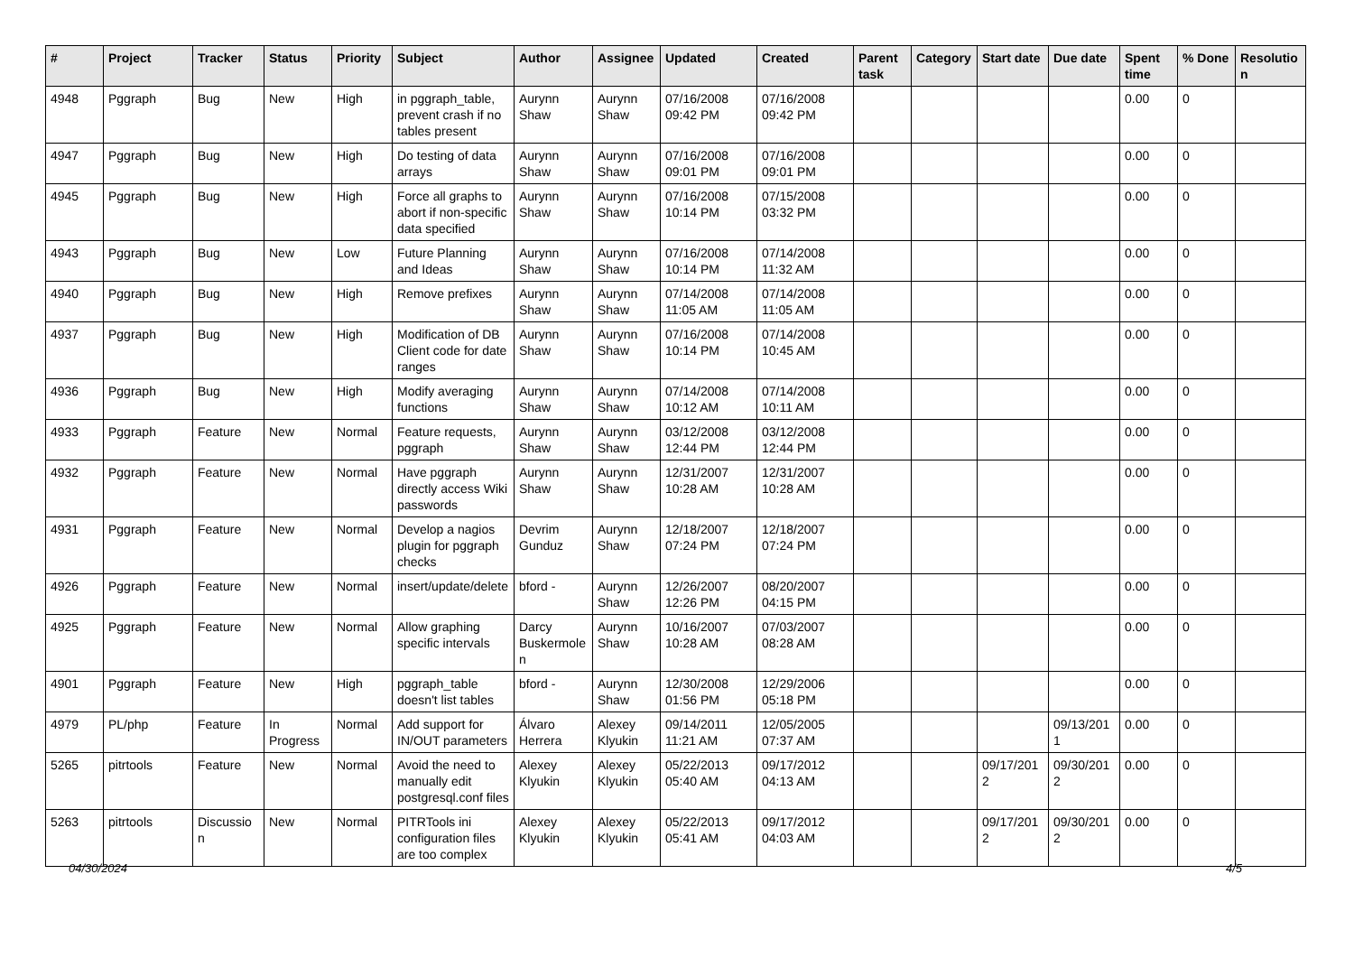| # | Project | Tracker | Status | Priority | Subject | Author | Assignee | Updated | Created | Parent task | Category | Start date | Due date | Spent time | % Done | Resolutio n |
| --- | --- | --- | --- | --- | --- | --- | --- | --- | --- | --- | --- | --- | --- | --- | --- | --- |
| 4948 | Pggraph | Bug | New | High | in pggraph_table, prevent crash if no tables present | Aurynn Shaw | Aurynn Shaw | 07/16/2008 09:42 PM | 07/16/2008 09:42 PM | | | | | 0.00 | 0 | |
| 4947 | Pggraph | Bug | New | High | Do testing of data arrays | Aurynn Shaw | Aurynn Shaw | 07/16/2008 09:01 PM | 07/16/2008 09:01 PM | | | | | 0.00 | 0 | |
| 4945 | Pggraph | Bug | New | High | Force all graphs to abort if non-specific data specified | Aurynn Shaw | Aurynn Shaw | 07/16/2008 10:14 PM | 07/15/2008 03:32 PM | | | | | 0.00 | 0 | |
| 4943 | Pggraph | Bug | New | Low | Future Planning and Ideas | Aurynn Shaw | Aurynn Shaw | 07/16/2008 10:14 PM | 07/14/2008 11:32 AM | | | | | 0.00 | 0 | |
| 4940 | Pggraph | Bug | New | High | Remove prefixes | Aurynn Shaw | Aurynn Shaw | 07/14/2008 11:05 AM | 07/14/2008 11:05 AM | | | | | 0.00 | 0 | |
| 4937 | Pggraph | Bug | New | High | Modification of DB Client code for date ranges | Aurynn Shaw | Aurynn Shaw | 07/16/2008 10:14 PM | 07/14/2008 10:45 AM | | | | | 0.00 | 0 | |
| 4936 | Pggraph | Bug | New | High | Modify averaging functions | Aurynn Shaw | Aurynn Shaw | 07/14/2008 10:12 AM | 07/14/2008 10:11 AM | | | | | 0.00 | 0 | |
| 4933 | Pggraph | Feature | New | Normal | Feature requests, pggraph | Aurynn Shaw | Aurynn Shaw | 03/12/2008 12:44 PM | 03/12/2008 12:44 PM | | | | | 0.00 | 0 | |
| 4932 | Pggraph | Feature | New | Normal | Have pggraph directly access Wiki passwords | Aurynn Shaw | Aurynn Shaw | 12/31/2007 10:28 AM | 12/31/2007 10:28 AM | | | | | 0.00 | 0 | |
| 4931 | Pggraph | Feature | New | Normal | Develop a nagios plugin for pggraph checks | Devrim Gunduz | Aurynn Shaw | 12/18/2007 07:24 PM | 12/18/2007 07:24 PM | | | | | 0.00 | 0 | |
| 4926 | Pggraph | Feature | New | Normal | insert/update/delete | bford - | Aurynn Shaw | 12/26/2007 12:26 PM | 08/20/2007 04:15 PM | | | | | 0.00 | 0 | |
| 4925 | Pggraph | Feature | New | Normal | Allow graphing specific intervals | Darcy Buskermole n | Aurynn Shaw | 10/16/2007 10:28 AM | 07/03/2007 08:28 AM | | | | | 0.00 | 0 | |
| 4901 | Pggraph | Feature | New | High | pggraph_table doesn't list tables | bford - | Aurynn Shaw | 12/30/2008 01:56 PM | 12/29/2006 05:18 PM | | | | | 0.00 | 0 | |
| 4979 | PL/php | Feature | In Progress | Normal | Add support for IN/OUT parameters | Álvaro Herrera | Alexey Klyukin | 09/14/2011 11:21 AM | 12/05/2005 07:37 AM | | | | 09/13/201 1 | 0.00 | 0 | |
| 5265 | pitrtools | Feature | New | Normal | Avoid the need to manually edit postgresql.conf files | Alexey Klyukin | Alexey Klyukin | 05/22/2013 05:40 AM | 09/17/2012 04:13 AM | | | 09/17/201 2 | 09/30/201 2 | 0.00 | 0 | |
| 5263 | pitrtools | Discussio n | New | Normal | PITRTools ini configuration files are too complex | Alexey Klyukin | Alexey Klyukin | 05/22/2013 05:41 AM | 09/17/2012 04:03 AM | | | 09/17/201 2 | 09/30/201 2 | 0.00 | 0 | |
04/30/2024 4/5